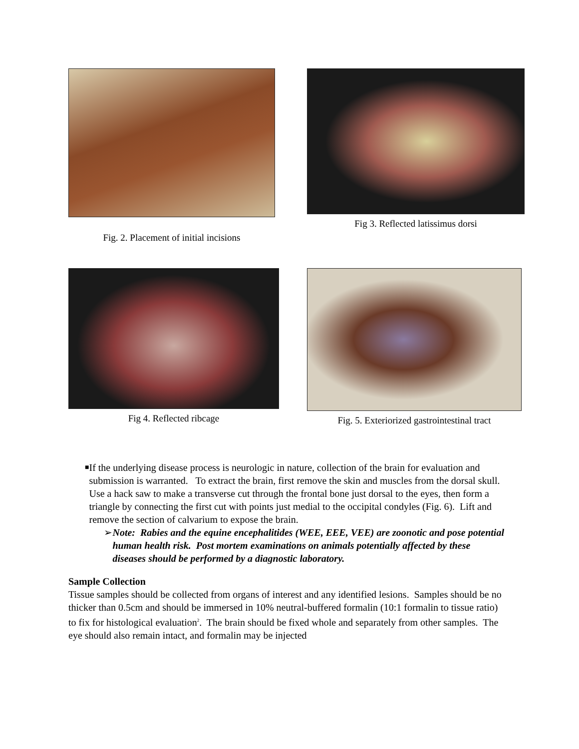Fig. 2. Placement of initial incisions
Fig 3. Reflected latissimus dorsi
Fig 4. Reflected ribcage Fig. 5. Exteriorized gastrointestinal tract
■
If the underlying disease process is neurologic in nature, collection of the brain for evaluation and submission is warranted. To extract the brain, first remove the skin and muscles from the dorsal skull. Use a hack saw to make a transverse cut through the frontal bone just dorsal to the eyes, then form a triangle by connecting the first cut with points just medial to the occipital condyles (Fig. 6). Lift and remove the section of calvarium to expose the brain.
➢ Note: Rabies and the equine encephalitides (WEE, EEE, VEE) are zoonotic and pose potential human health risk. Post mortem examinations on animals potentially affected by these diseases should be performed by a diagnostic laboratory.
Sample Collection
Tissue samples should be collected from organs of interest and any identified lesions. Samples should be no thicker than 0.5cm and should be immersed in 10% neutral-buffered formalin (10:1 formalin to tissue ratio) to fix for histological evaluation<sup>2</sup>. The brain should be fixed whole and separately from other samples. The eye should also remain intact, and formalin may be injected